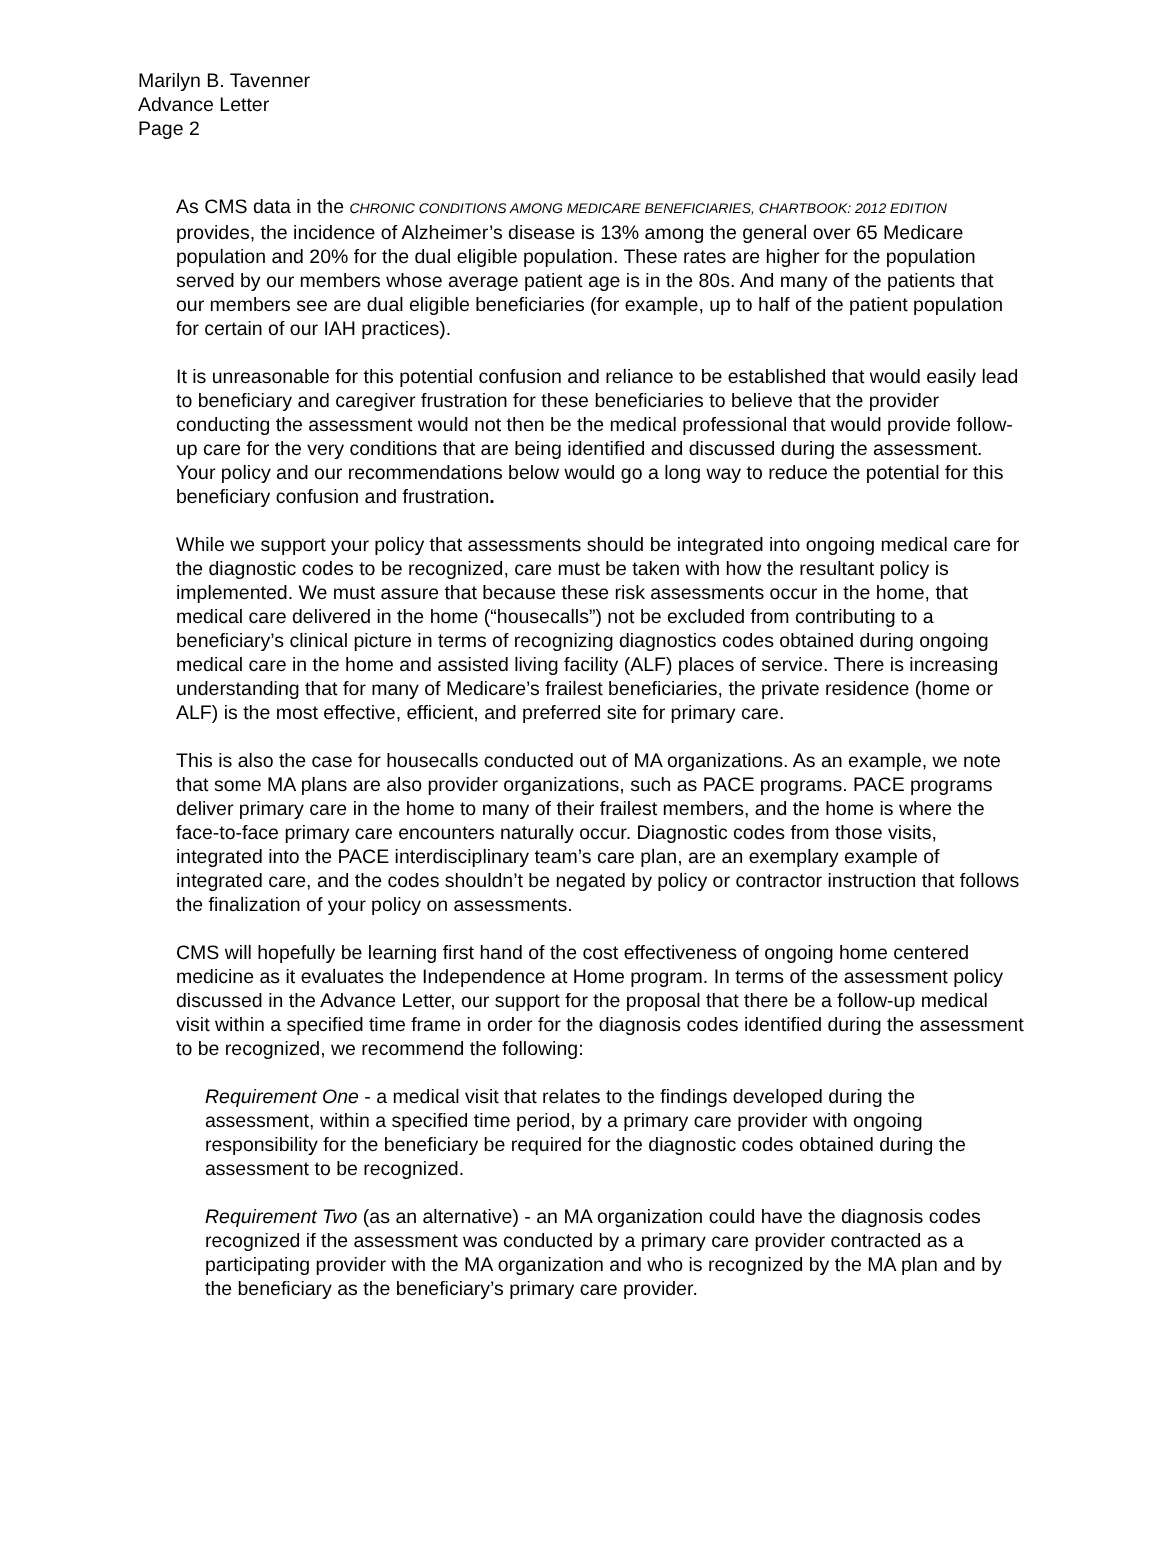Marilyn B. Tavenner
Advance Letter
Page 2
As CMS data in the CHRONIC CONDITIONS AMONG MEDICARE BENEFICIARIES, CHARTBOOK: 2012 EDITION provides, the incidence of Alzheimer’s disease is 13% among the general over 65 Medicare population and 20% for the dual eligible population. These rates are higher for the population served by our members whose average patient age is in the 80s. And many of the patients that our members see are dual eligible beneficiaries (for example, up to half of the patient population for certain of our IAH practices).
It is unreasonable for this potential confusion and reliance to be established that would easily lead to beneficiary and caregiver frustration for these beneficiaries to believe that the provider conducting the assessment would not then be the medical professional that would provide follow-up care for the very conditions that are being identified and discussed during the assessment. Your policy and our recommendations below would go a long way to reduce the potential for this beneficiary confusion and frustration.
While we support your policy that assessments should be integrated into ongoing medical care for the diagnostic codes to be recognized, care must be taken with how the resultant policy is implemented. We must assure that because these risk assessments occur in the home, that medical care delivered in the home (“housecalls”) not be excluded from contributing to a beneficiary’s clinical picture in terms of recognizing diagnostics codes obtained during ongoing medical care in the home and assisted living facility (ALF) places of service. There is increasing understanding that for many of Medicare’s frailest beneficiaries, the private residence (home or ALF) is the most effective, efficient, and preferred site for primary care.
This is also the case for housecalls conducted out of MA organizations. As an example, we note that some MA plans are also provider organizations, such as PACE programs. PACE programs deliver primary care in the home to many of their frailest members, and the home is where the face-to-face primary care encounters naturally occur. Diagnostic codes from those visits, integrated into the PACE interdisciplinary team’s care plan, are an exemplary example of integrated care, and the codes shouldn’t be negated by policy or contractor instruction that follows the finalization of your policy on assessments.
CMS will hopefully be learning first hand of the cost effectiveness of ongoing home centered medicine as it evaluates the Independence at Home program. In terms of the assessment policy discussed in the Advance Letter, our support for the proposal that there be a follow-up medical visit within a specified time frame in order for the diagnosis codes identified during the assessment to be recognized, we recommend the following:
Requirement One - a medical visit that relates to the findings developed during the assessment, within a specified time period, by a primary care provider with ongoing responsibility for the beneficiary be required for the diagnostic codes obtained during the assessment to be recognized.
Requirement Two (as an alternative) - an MA organization could have the diagnosis codes recognized if the assessment was conducted by a primary care provider contracted as a participating provider with the MA organization and who is recognized by the MA plan and by the beneficiary as the beneficiary’s primary care provider.